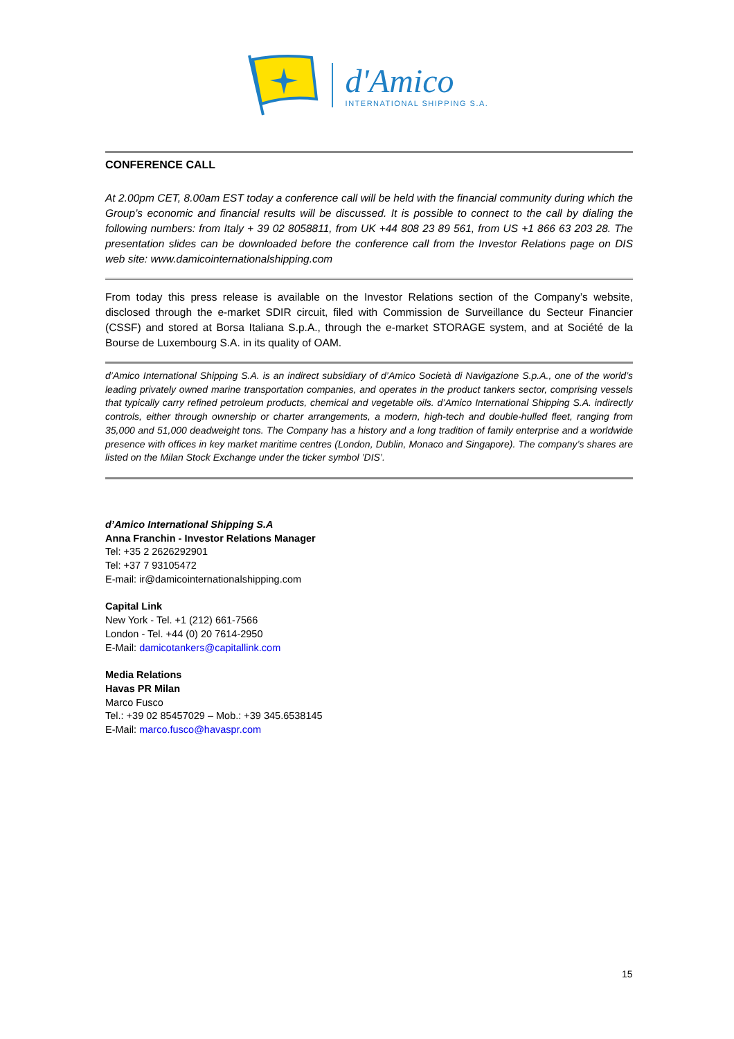d'Amico
INTERNATIONAL SHIPPING S.A.
CONFERENCE CALL
At 2.00pm CET, 8.00am EST today a conference call will be held with the financial community during which the Group’s economic and financial results will be discussed. It is possible to connect to the call by dialing the following numbers: from Italy + 39 02 8058811, from UK +44 808 23 89 561, from US +1 866 63 203 28. The presentation slides can be downloaded before the conference call from the Investor Relations page on DIS web site: www.damicointernationalshipping.com
From today this press release is available on the Investor Relations section of the Company’s website, disclosed through the e-market SDIR circuit, filed with Commission de Surveillance du Secteur Financier (CSSF) and stored at Borsa Italiana S.p.A., through the e-market STORAGE system, and at Société de la Bourse de Luxembourg S.A. in its quality of OAM.
d’Amico International Shipping S.A. is an indirect subsidiary of d’Amico Società di Navigazione S.p.A., one of the world’s leading privately owned marine transportation companies, and operates in the product tankers sector, comprising vessels that typically carry refined petroleum products, chemical and vegetable oils. d’Amico International Shipping S.A. indirectly controls, either through ownership or charter arrangements, a modern, high-tech and double-hulled fleet, ranging from 35,000 and 51,000 deadweight tons. The Company has a history and a long tradition of family enterprise and a worldwide presence with offices in key market maritime centres (London, Dublin, Monaco and Singapore). The company’s shares are listed on the Milan Stock Exchange under the ticker symbol ’DIS’.
d’Amico International Shipping S.A
Anna Franchin - Investor Relations Manager
Tel: +35 2 2626292901
Tel: +37 7 93105472
E-mail: ir@damicointernationalshipping.com
Capital Link
New York - Tel. +1 (212) 661-7566
London - Tel. +44 (0) 20 7614-2950
E-Mail: damicotankers@capitallink.com
Media Relations
Havas PR Milan
Marco Fusco
Tel.: +39 02 85457029 – Mob.: +39 345.6538145
E-Mail: marco.fusco@havaspr.com
15